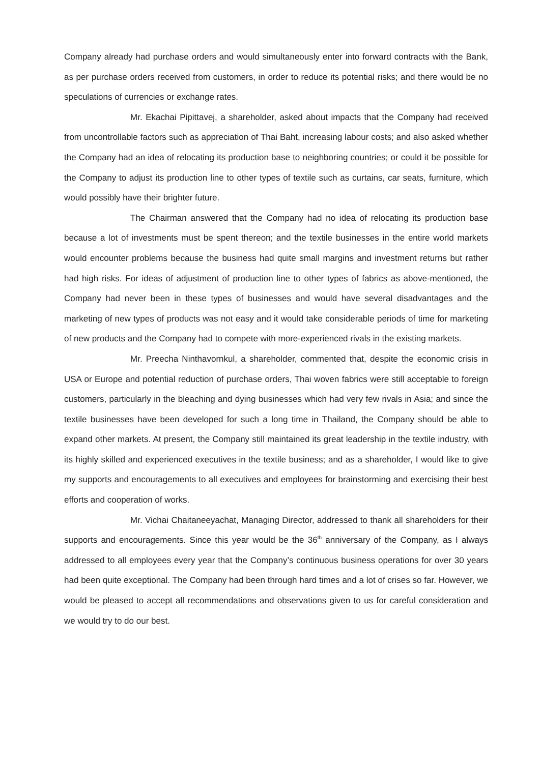Company already had purchase orders and would simultaneously enter into forward contracts with the Bank, as per purchase orders received from customers, in order to reduce its potential risks; and there would be no speculations of currencies or exchange rates.
Mr. Ekachai Pipittavej, a shareholder, asked about impacts that the Company had received from uncontrollable factors such as appreciation of Thai Baht, increasing labour costs; and also asked whether the Company had an idea of relocating its production base to neighboring countries; or could it be possible for the Company to adjust its production line to other types of textile such as curtains, car seats, furniture, which would possibly have their brighter future.
The Chairman answered that the Company had no idea of relocating its production base because a lot of investments must be spent thereon; and the textile businesses in the entire world markets would encounter problems because the business had quite small margins and investment returns but rather had high risks. For ideas of adjustment of production line to other types of fabrics as above-mentioned, the Company had never been in these types of businesses and would have several disadvantages and the marketing of new types of products was not easy and it would take considerable periods of time for marketing of new products and the Company had to compete with more-experienced rivals in the existing markets.
Mr. Preecha Ninthavornkul, a shareholder, commented that, despite the economic crisis in USA or Europe and potential reduction of purchase orders, Thai woven fabrics were still acceptable to foreign customers, particularly in the bleaching and dying businesses which had very few rivals in Asia; and since the textile businesses have been developed for such a long time in Thailand, the Company should be able to expand other markets. At present, the Company still maintained its great leadership in the textile industry, with its highly skilled and experienced executives in the textile business; and as a shareholder, I would like to give my supports and encouragements to all executives and employees for brainstorming and exercising their best efforts and cooperation of works.
Mr. Vichai Chaitaneeyachat, Managing Director, addressed to thank all shareholders for their supports and encouragements. Since this year would be the 36<sup>th</sup> anniversary of the Company, as I always addressed to all employees every year that the Company’s continuous business operations for over 30 years had been quite exceptional. The Company had been through hard times and a lot of crises so far. However, we would be pleased to accept all recommendations and observations given to us for careful consideration and we would try to do our best.